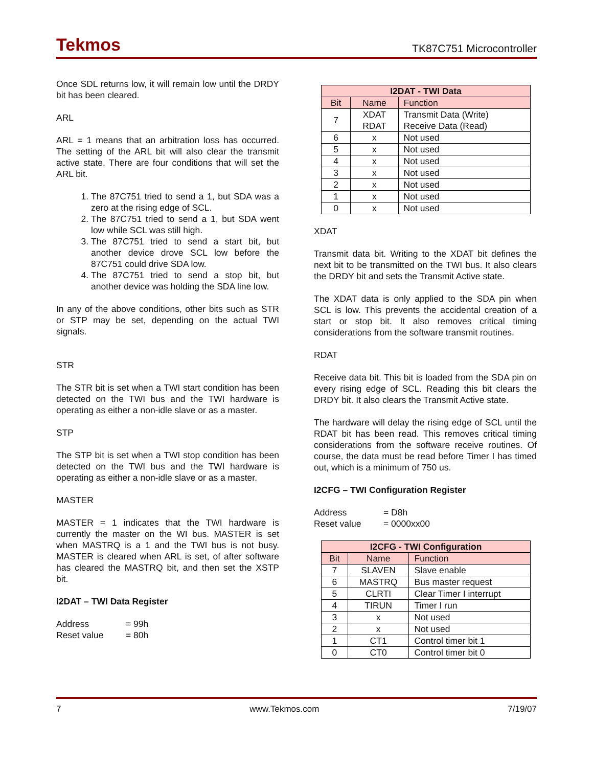Tekmos TK87C751 Microcontroller
Once SDL returns low, it will remain low until the DRDY bit has been cleared.
ARL
ARL = 1 means that an arbitration loss has occurred. The setting of the ARL bit will also clear the transmit active state. There are four conditions that will set the ARL bit.
1. The 87C751 tried to send a 1, but SDA was a zero at the rising edge of SCL.
2. The 87C751 tried to send a 1, but SDA went low while SCL was still high.
3. The 87C751 tried to send a start bit, but another device drove SCL low before the 87C751 could drive SDA low.
4. The 87C751 tried to send a stop bit, but another device was holding the SDA line low.
In any of the above conditions, other bits such as STR or STP may be set, depending on the actual TWI signals.
STR
The STR bit is set when a TWI start condition has been detected on the TWI bus and the TWI hardware is operating as either a non-idle slave or as a master.
STP
The STP bit is set when a TWI stop condition has been detected on the TWI bus and the TWI hardware is operating as either a non-idle slave or as a master.
MASTER
MASTER = 1 indicates that the TWI hardware is currently the master on the WI bus. MASTER is set when MASTRQ is a 1 and the TWI bus is not busy. MASTER is cleared when ARL is set, of after software has cleared the MASTRQ bit, and then set the XSTP bit.
I2DAT – TWI Data Register
| Address | = 99h |
| Reset value | = 80h |
| I2DAT - TWI Data | | |
| --- | --- | --- |
| Bit | Name | Function |
| 7 | XDAT RDAT | Transmit Data (Write) Receive Data (Read) |
| 6 | x | Not used |
| 5 | x | Not used |
| 4 | x | Not used |
| 3 | x | Not used |
| 2 | x | Not used |
| 1 | x | Not used |
| 0 | x | Not used |
XDAT
Transmit data bit. Writing to the XDAT bit defines the next bit to be transmitted on the TWI bus. It also clears the DRDY bit and sets the Transmit Active state.
The XDAT data is only applied to the SDA pin when SCL is low. This prevents the accidental creation of a start or stop bit. It also removes critical timing considerations from the software transmit routines.
RDAT
Receive data bit. This bit is loaded from the SDA pin on every rising edge of SCL. Reading this bit clears the DRDY bit. It also clears the Transmit Active state.
The hardware will delay the rising edge of SCL until the RDAT bit has been read. This removes critical timing considerations from the software receive routines. Of course, the data must be read before Timer I has timed out, which is a minimum of 750 us.
I2CFG – TWI Configuration Register
| Address | = D8h |
| Reset value | = 0000xx00 |
| I2CFG - TWI Configuration | | |
| --- | --- | --- |
| Bit | Name | Function |
| 7 | SLAVEN | Slave enable |
| 6 | MASTRQ | Bus master request |
| 5 | CLRTI | Clear Timer I interrupt |
| 4 | TIRUN | Timer I run |
| 3 | x | Not used |
| 2 | x | Not used |
| 1 | CT1 | Control timer bit 1 |
| 0 | CT0 | Control timer bit 0 |
7 www.Tekmos.com 7/19/07